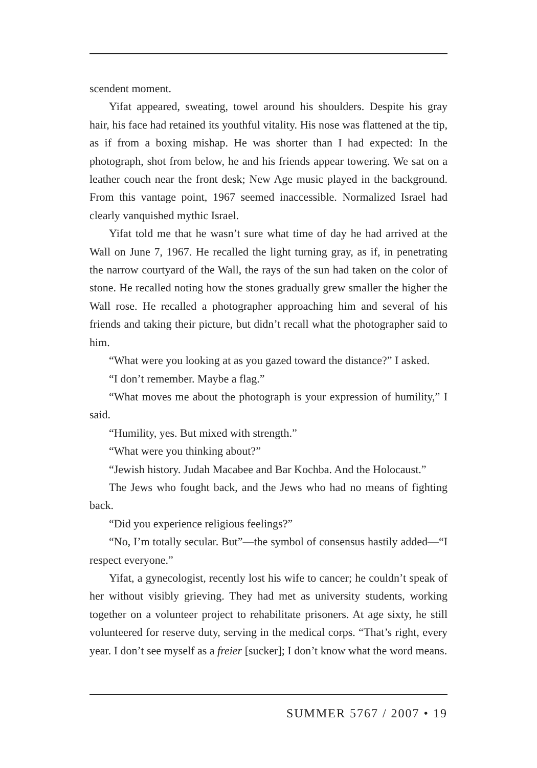scendent moment.
Yifat appeared, sweating, towel around his shoulders. Despite his gray hair, his face had retained its youthful vitality. His nose was flattened at the tip, as if from a boxing mishap. He was shorter than I had expected: In the photograph, shot from below, he and his friends appear towering. We sat on a leather couch near the front desk; New Age music played in the background. From this vantage point, 1967 seemed inaccessible. Normalized Israel had clearly vanquished mythic Israel.
Yifat told me that he wasn’t sure what time of day he had arrived at the Wall on June 7, 1967. He recalled the light turning gray, as if, in penetrating the narrow courtyard of the Wall, the rays of the sun had taken on the color of stone. He recalled noting how the stones gradually grew smaller the higher the Wall rose. He recalled a photographer approaching him and several of his friends and taking their picture, but didn’t recall what the photographer said to him.
“What were you looking at as you gazed toward the distance?” I asked.
“I don’t remember. Maybe a flag.”
“What moves me about the photograph is your expression of humility,” I said.
“Humility, yes. But mixed with strength.”
“What were you thinking about?”
“Jewish history. Judah Macabee and Bar Kochba. And the Holocaust.”
The Jews who fought back, and the Jews who had no means of fighting back.
“Did you experience religious feelings?”
“No, I’m totally secular. But”—the symbol of consensus hastily added—“I respect everyone.”
Yifat, a gynecologist, recently lost his wife to cancer; he couldn’t speak of her without visibly grieving. They had met as university students, working together on a volunteer project to rehabilitate prisoners. At age sixty, he still volunteered for reserve duty, serving in the medical corps. “That’s right, every year. I don’t see myself as a freier [sucker]; I don’t know what the word means.
SUMMER 5767 / 2007 • 19